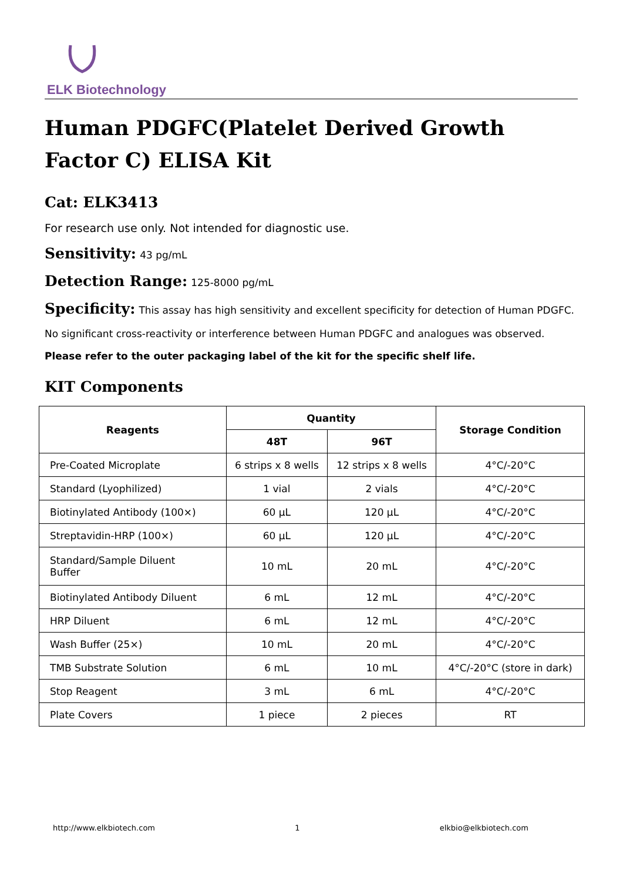ELK Biotechnology
Human PDGFC(Platelet Derived Growth Factor C) ELISA Kit
Cat: ELK3413
For research use only. Not intended for diagnostic use.
Sensitivity: 43 pg/mL
Detection Range: 125-8000 pg/mL
Specificity: This assay has high sensitivity and excellent specificity for detection of Human PDGFC.
No significant cross-reactivity or interference between Human PDGFC and analogues was observed.
Please refer to the outer packaging label of the kit for the specific shelf life.
KIT Components
| Reagents | Quantity | | Storage Condition |
| --- | --- | --- | --- |
| | 48T | 96T | |
| Pre-Coated Microplate | 6 strips x 8 wells | 12 strips x 8 wells | 4°C/-20°C |
| Standard (Lyophilized) | 1 vial | 2 vials | 4°C/-20°C |
| Biotinylated Antibody (100×) | 60 μL | 120 μL | 4°C/-20°C |
| Streptavidin-HRP (100×) | 60 μL | 120 μL | 4°C/-20°C |
| Standard/Sample Diluent Buffer | 10 mL | 20 mL | 4°C/-20°C |
| Biotinylated Antibody Diluent | 6 mL | 12 mL | 4°C/-20°C |
| HRP Diluent | 6 mL | 12 mL | 4°C/-20°C |
| Wash Buffer (25×) | 10 mL | 20 mL | 4°C/-20°C |
| TMB Substrate Solution | 6 mL | 10 mL | 4°C/-20°C (store in dark) |
| Stop Reagent | 3 mL | 6 mL | 4°C/-20°C |
| Plate Covers | 1 piece | 2 pieces | RT |
http://www.elkbiotech.com 1 elkbio@elkbiotech.com